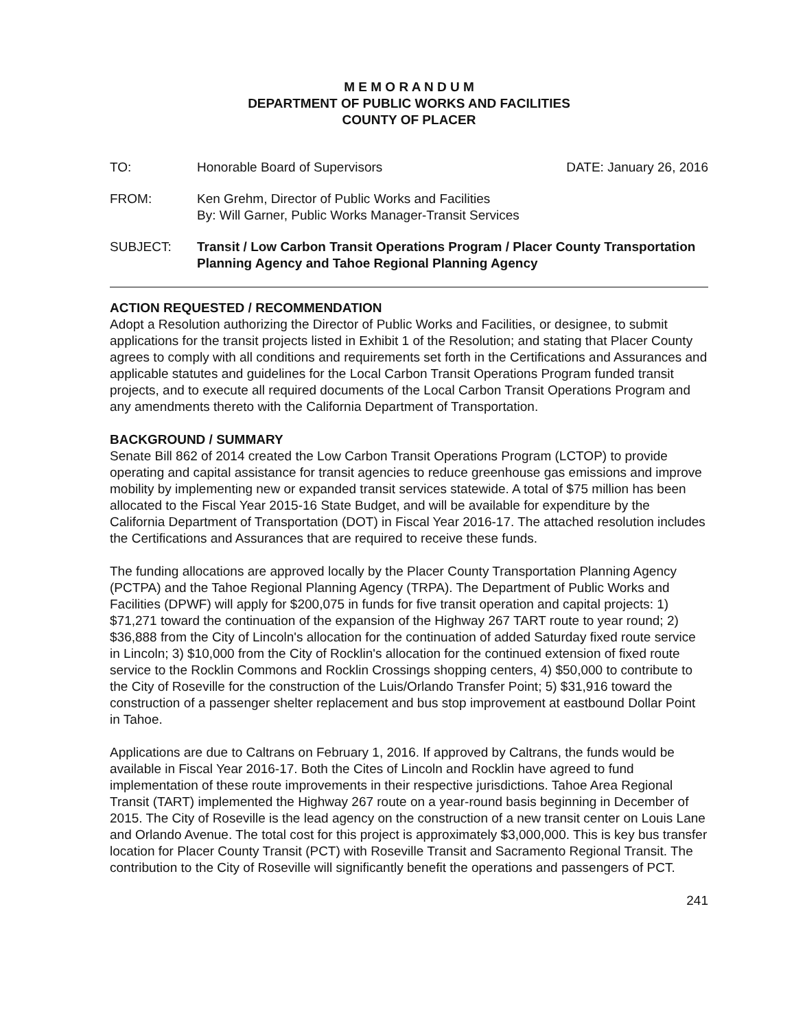M E M O R A N D U M
DEPARTMENT OF PUBLIC WORKS AND FACILITIES
COUNTY OF PLACER
TO: Honorable Board of Supervisors DATE: January 26, 2016
FROM: Ken Grehm, Director of Public Works and Facilities
By: Will Garner, Public Works Manager-Transit Services
SUBJECT: Transit / Low Carbon Transit Operations Program / Placer County Transportation Planning Agency and Tahoe Regional Planning Agency
ACTION REQUESTED / RECOMMENDATION
Adopt a Resolution authorizing the Director of Public Works and Facilities, or designee, to submit applications for the transit projects listed in Exhibit 1 of the Resolution; and stating that Placer County agrees to comply with all conditions and requirements set forth in the Certifications and Assurances and applicable statutes and guidelines for the Local Carbon Transit Operations Program funded transit projects, and to execute all required documents of the Local Carbon Transit Operations Program and any amendments thereto with the California Department of Transportation.
BACKGROUND / SUMMARY
Senate Bill 862 of 2014 created the Low Carbon Transit Operations Program (LCTOP) to provide operating and capital assistance for transit agencies to reduce greenhouse gas emissions and improve mobility by implementing new or expanded transit services statewide. A total of $75 million has been allocated to the Fiscal Year 2015-16 State Budget, and will be available for expenditure by the California Department of Transportation (DOT) in Fiscal Year 2016-17. The attached resolution includes the Certifications and Assurances that are required to receive these funds.
The funding allocations are approved locally by the Placer County Transportation Planning Agency (PCTPA) and the Tahoe Regional Planning Agency (TRPA). The Department of Public Works and Facilities (DPWF) will apply for $200,075 in funds for five transit operation and capital projects: 1) $71,271 toward the continuation of the expansion of the Highway 267 TART route to year round; 2) $36,888 from the City of Lincoln's allocation for the continuation of added Saturday fixed route service in Lincoln; 3) $10,000 from the City of Rocklin's allocation for the continued extension of fixed route service to the Rocklin Commons and Rocklin Crossings shopping centers, 4) $50,000 to contribute to the City of Roseville for the construction of the Luis/Orlando Transfer Point; 5) $31,916 toward the construction of a passenger shelter replacement and bus stop improvement at eastbound Dollar Point in Tahoe.
Applications are due to Caltrans on February 1, 2016. If approved by Caltrans, the funds would be available in Fiscal Year 2016-17. Both the Cites of Lincoln and Rocklin have agreed to fund implementation of these route improvements in their respective jurisdictions. Tahoe Area Regional Transit (TART) implemented the Highway 267 route on a year-round basis beginning in December of 2015. The City of Roseville is the lead agency on the construction of a new transit center on Louis Lane and Orlando Avenue. The total cost for this project is approximately $3,000,000. This is key bus transfer location for Placer County Transit (PCT) with Roseville Transit and Sacramento Regional Transit. The contribution to the City of Roseville will significantly benefit the operations and passengers of PCT.
241